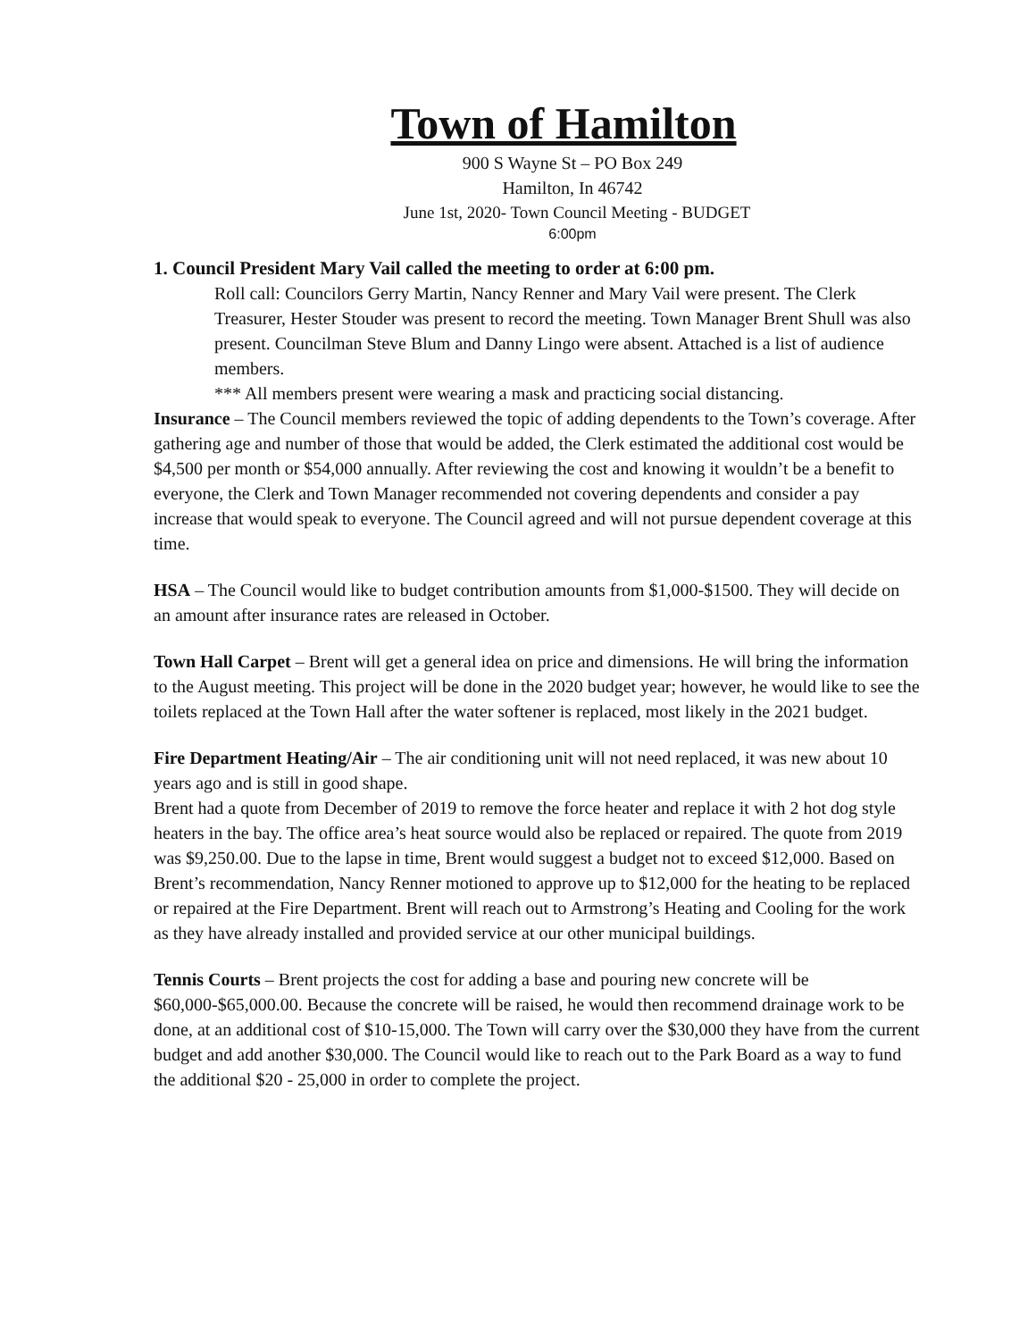Town of Hamilton
900 S Wayne St – PO Box 249
Hamilton, In 46742
June 1st, 2020- Town Council Meeting - BUDGET
6:00pm
1. Council President Mary Vail called the meeting to order at 6:00 pm.
Roll call: Councilors Gerry Martin, Nancy Renner and Mary Vail were present. The Clerk Treasurer, Hester Stouder was present to record the meeting. Town Manager Brent Shull was also present. Councilman Steve Blum and Danny Lingo were absent. Attached is a list of audience members.
*** All members present were wearing a mask and practicing social distancing.
Insurance – The Council members reviewed the topic of adding dependents to the Town’s coverage. After gathering age and number of those that would be added, the Clerk estimated the additional cost would be $4,500 per month or $54,000 annually. After reviewing the cost and knowing it wouldn’t be a benefit to everyone, the Clerk and Town Manager recommended not covering dependents and consider a pay increase that would speak to everyone. The Council agreed and will not pursue dependent coverage at this time.
HSA – The Council would like to budget contribution amounts from $1,000-$1500. They will decide on an amount after insurance rates are released in October.
Town Hall Carpet – Brent will get a general idea on price and dimensions. He will bring the information to the August meeting. This project will be done in the 2020 budget year; however, he would like to see the toilets replaced at the Town Hall after the water softener is replaced, most likely in the 2021 budget.
Fire Department Heating/Air – The air conditioning unit will not need replaced, it was new about 10 years ago and is still in good shape.
Brent had a quote from December of 2019 to remove the force heater and replace it with 2 hot dog style heaters in the bay. The office area’s heat source would also be replaced or repaired. The quote from 2019 was $9,250.00. Due to the lapse in time, Brent would suggest a budget not to exceed $12,000. Based on Brent’s recommendation, Nancy Renner motioned to approve up to $12,000 for the heating to be replaced or repaired at the Fire Department. Brent will reach out to Armstrong’s Heating and Cooling for the work as they have already installed and provided service at our other municipal buildings.
Tennis Courts – Brent projects the cost for adding a base and pouring new concrete will be $60,000-$65,000.00. Because the concrete will be raised, he would then recommend drainage work to be done, at an additional cost of $10-15,000. The Town will carry over the $30,000 they have from the current budget and add another $30,000. The Council would like to reach out to the Park Board as a way to fund the additional $20 - 25,000 in order to complete the project.